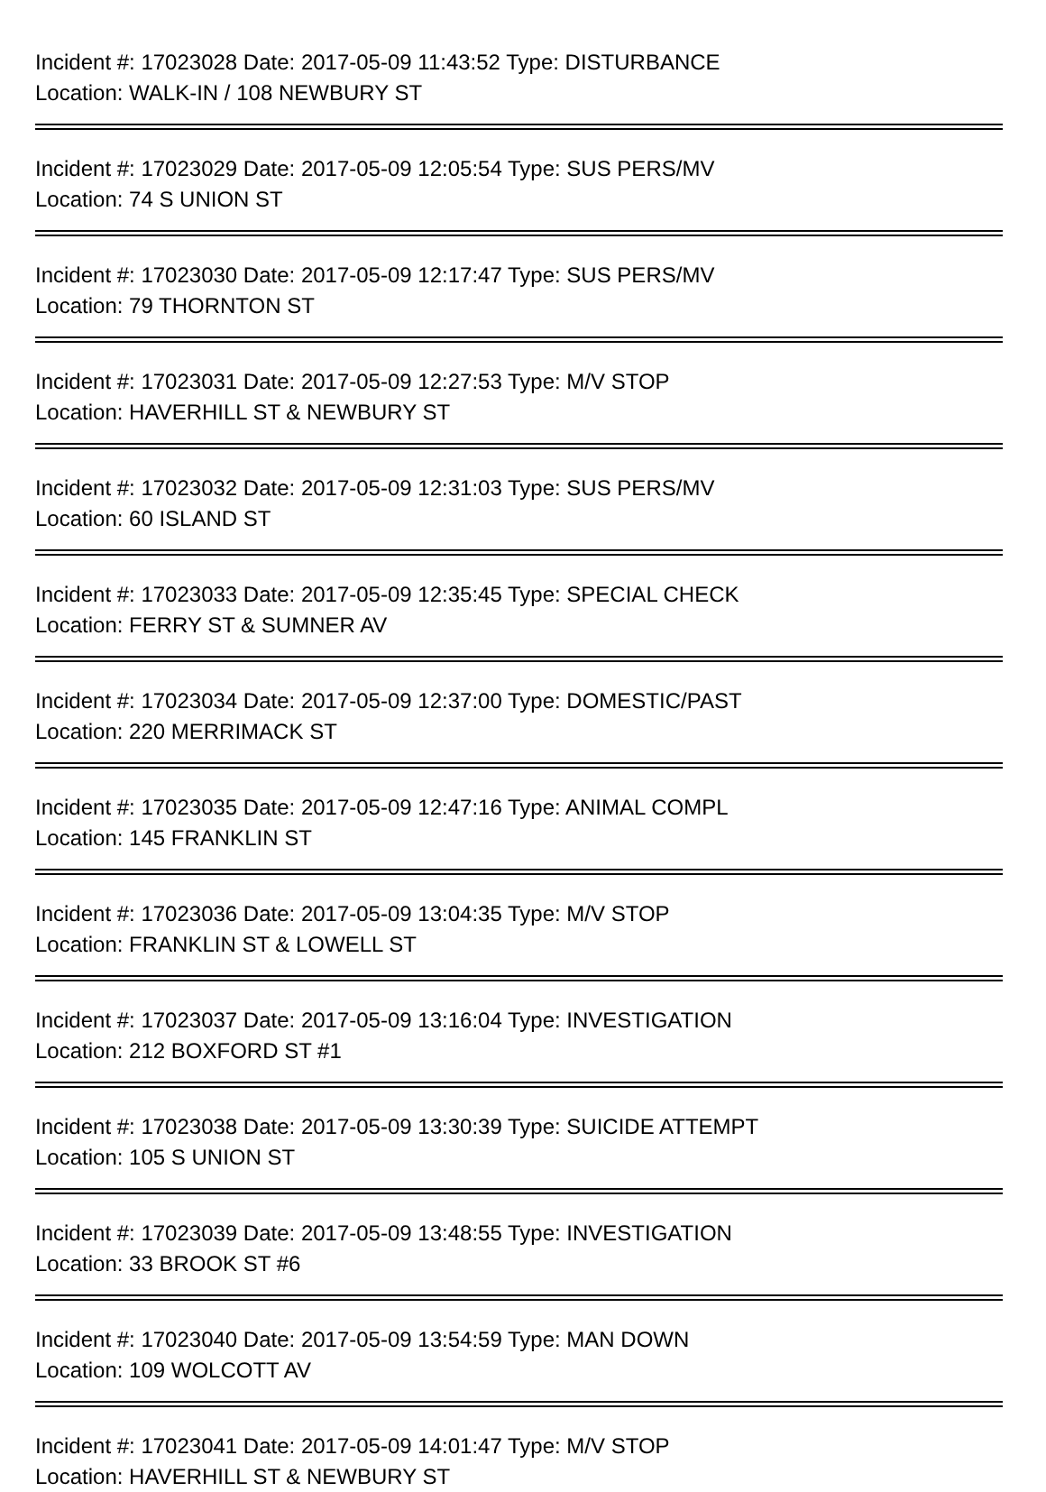Incident #: 17023028 Date: 2017-05-09 11:43:52 Type: DISTURBANCE
Location: WALK-IN / 108 NEWBURY ST
Incident #: 17023029 Date: 2017-05-09 12:05:54 Type: SUS PERS/MV
Location: 74 S UNION ST
Incident #: 17023030 Date: 2017-05-09 12:17:47 Type: SUS PERS/MV
Location: 79 THORNTON ST
Incident #: 17023031 Date: 2017-05-09 12:27:53 Type: M/V STOP
Location: HAVERHILL ST & NEWBURY ST
Incident #: 17023032 Date: 2017-05-09 12:31:03 Type: SUS PERS/MV
Location: 60 ISLAND ST
Incident #: 17023033 Date: 2017-05-09 12:35:45 Type: SPECIAL CHECK
Location: FERRY ST & SUMNER AV
Incident #: 17023034 Date: 2017-05-09 12:37:00 Type: DOMESTIC/PAST
Location: 220 MERRIMACK ST
Incident #: 17023035 Date: 2017-05-09 12:47:16 Type: ANIMAL COMPL
Location: 145 FRANKLIN ST
Incident #: 17023036 Date: 2017-05-09 13:04:35 Type: M/V STOP
Location: FRANKLIN ST & LOWELL ST
Incident #: 17023037 Date: 2017-05-09 13:16:04 Type: INVESTIGATION
Location: 212 BOXFORD ST #1
Incident #: 17023038 Date: 2017-05-09 13:30:39 Type: SUICIDE ATTEMPT
Location: 105 S UNION ST
Incident #: 17023039 Date: 2017-05-09 13:48:55 Type: INVESTIGATION
Location: 33 BROOK ST #6
Incident #: 17023040 Date: 2017-05-09 13:54:59 Type: MAN DOWN
Location: 109 WOLCOTT AV
Incident #: 17023041 Date: 2017-05-09 14:01:47 Type: M/V STOP
Location: HAVERHILL ST & NEWBURY ST